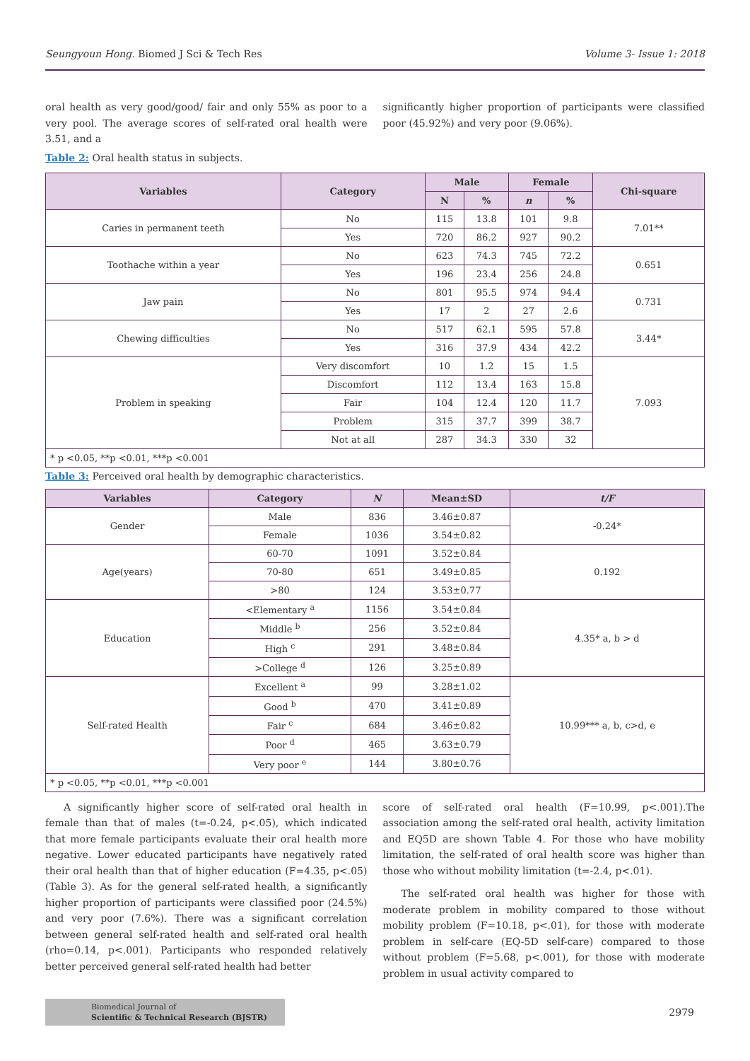Seungyoun Hong. Biomed J Sci & Tech Res Volume 3- Issue 1: 2018
oral health as very good/good/ fair and only 55% as poor to a very pool. The average scores of self-rated oral health were 3.51, and a
Table 2: Oral health status in subjects.
significantly higher proportion of participants were classified poor (45.92%) and very poor (9.06%).
| Variables | Category | Male | | Female | | Chi-square |
| --- | --- | --- | --- | --- | --- | --- |
| | | N | % | n | % | |
| Caries in permanent teeth | No | 115 | 13.8 | 101 | 9.8 | 7.01** |
| | Yes | 720 | 86.2 | 927 | 90.2 | |
| Toothache within a year | No | 623 | 74.3 | 745 | 72.2 | 0.651 |
| | Yes | 196 | 23.4 | 256 | 24.8 | |
| Jaw pain | No | 801 | 95.5 | 974 | 94.4 | 0.731 |
| | Yes | 17 | 2 | 27 | 2.6 | |
| Chewing difficulties | No | 517 | 62.1 | 595 | 57.8 | 3.44* |
| | Yes | 316 | 37.9 | 434 | 42.2 | |
| Problem in speaking | Very discomfort | 10 | 1.2 | 15 | 1.5 | 7.093 |
| | Discomfort | 112 | 13.4 | 163 | 15.8 | |
| | Fair | 104 | 12.4 | 120 | 11.7 | |
| | Problem | 315 | 37.7 | 399 | 38.7 | |
| | Not at all | 287 | 34.3 | 330 | 32 | |
| * p <0.05, **p <0.01, ***p <0.001 | | | | | | |
Table 3: Perceived oral health by demographic characteristics.
| Variables | Category | N | Mean±SD | t/F |
| --- | --- | --- | --- | --- |
| Gender | Male | 836 | 3.46±0.87 | -0.24* |
| | Female | 1036 | 3.54±0.82 | |
| Age(years) | 60-70 | 1091 | 3.52±0.84 | 0.192 |
| | 70-80 | 651 | 3.49±0.85 | |
| | >80 | 124 | 3.53±0.77 | |
| Education | <Elementary <sup>a</sup> | 1156 | 3.54±0.84 | 4.35* a, b > d |
| | Middle <sup>b</sup> | 256 | 3.52±0.84 | |
| | High <sup>c</sup> | 291 | 3.48±0.84 | |
| | >College <sup>d</sup> | 126 | 3.25±0.89 | |
| Self-rated Health | Excellent <sup>a</sup> | 99 | 3.28±1.02 | 10.99*** a, b, c>d, e |
| | Good <sup>b</sup> | 470 | 3.41±0.89 | |
| | Fair <sup>c</sup> | 684 | 3.46±0.82 | |
| | Poor <sup>d</sup> | 465 | 3.63±0.79 | |
| | Very poor <sup>e</sup> | 144 | 3.80±0.76 | |
| * p <0.05, **p <0.01, ***p <0.001 | | | | |
A significantly higher score of self-rated oral health in female than that of males (t=-0.24, p<.05), which indicated that more female participants evaluate their oral health more negative. Lower educated participants have negatively rated their oral health than that of higher education (F=4.35, p<.05) (Table 3). As for the general self-rated health, a significantly higher proportion of participants were classified poor (24.5%) and very poor (7.6%). There was a significant correlation between general self-rated health and self-rated oral health (rho=0.14, p<.001). Participants who responded relatively better perceived general self-rated health had better
score of self-rated oral health (F=10.99, p<.001).The association among the self-rated oral health, activity limitation and EQ5D are shown Table 4. For those who have mobility limitation, the self-rated of oral health score was higher than those who without mobility limitation (t=-2.4, p<.01).
The self-rated oral health was higher for those with moderate problem in mobility compared to those without mobility problem (F=10.18, p<.01), for those with moderate problem in self-care (EQ-5D self-care) compared to those without problem (F=5.68, p<.001), for those with moderate problem in usual activity compared to
Biomedical Journal of
Scientific & Technical Research (BJSTR)
2979